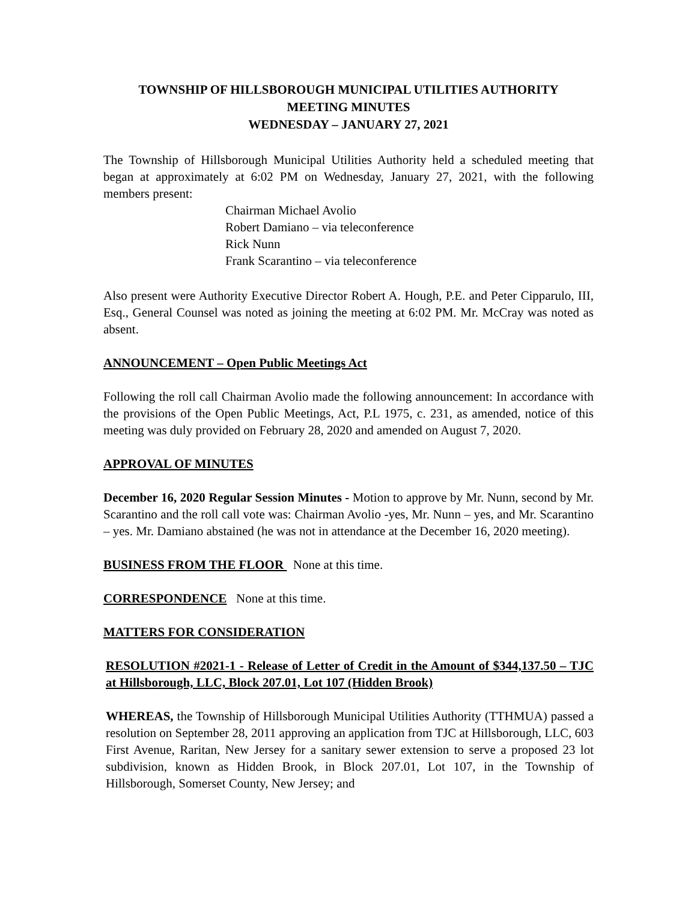TOWNSHIP OF HILLSBOROUGH MUNICIPAL UTILITIES AUTHORITY
MEETING MINUTES
WEDNESDAY – JANUARY 27, 2021
The Township of Hillsborough Municipal Utilities Authority held a scheduled meeting that began at approximately at 6:02 PM on Wednesday, January 27, 2021, with the following members present:
Chairman Michael Avolio
Robert Damiano – via teleconference
Rick Nunn
Frank Scarantino – via teleconference
Also present were Authority Executive Director Robert A. Hough, P.E. and Peter Cipparulo, III, Esq., General Counsel was noted as joining the meeting at 6:02 PM. Mr. McCray was noted as absent.
ANNOUNCEMENT – Open Public Meetings Act
Following the roll call Chairman Avolio made the following announcement: In accordance with the provisions of the Open Public Meetings, Act, P.L 1975, c. 231, as amended, notice of this meeting was duly provided on February 28, 2020 and amended on August 7, 2020.
APPROVAL OF MINUTES
December 16, 2020 Regular Session Minutes - Motion to approve by Mr. Nunn, second by Mr. Scarantino and the roll call vote was: Chairman Avolio -yes, Mr. Nunn – yes, and Mr. Scarantino – yes. Mr. Damiano abstained (he was not in attendance at the December 16, 2020 meeting).
BUSINESS FROM THE FLOOR None at this time.
CORRESPONDENCE None at this time.
MATTERS FOR CONSIDERATION
RESOLUTION #2021-1 - Release of Letter of Credit in the Amount of $344,137.50 – TJC at Hillsborough, LLC, Block 207.01, Lot 107 (Hidden Brook)
WHEREAS, the Township of Hillsborough Municipal Utilities Authority (TTHMUA) passed a resolution on September 28, 2011 approving an application from TJC at Hillsborough, LLC, 603 First Avenue, Raritan, New Jersey for a sanitary sewer extension to serve a proposed 23 lot subdivision, known as Hidden Brook, in Block 207.01, Lot 107, in the Township of Hillsborough, Somerset County, New Jersey; and